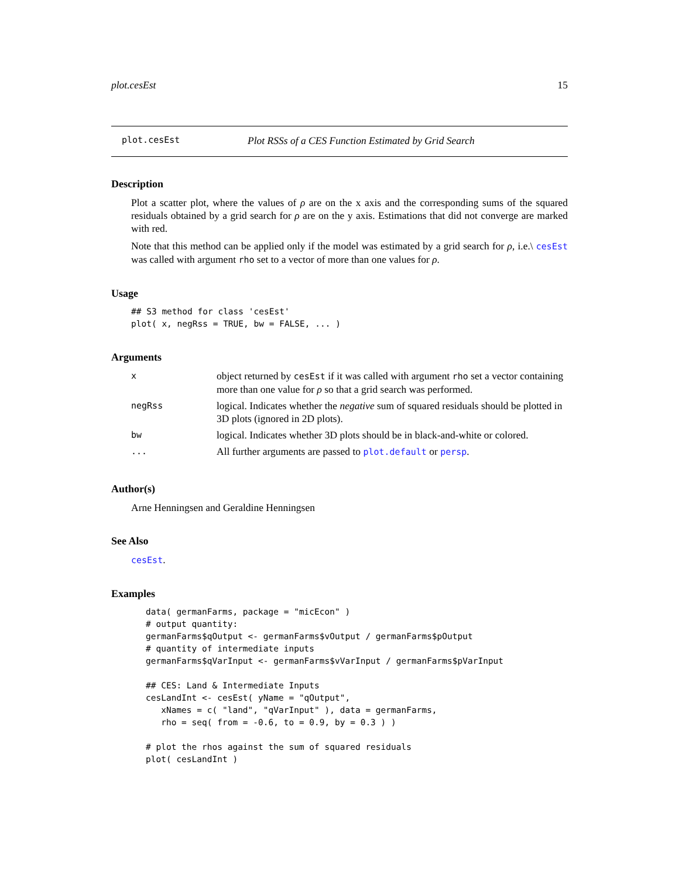plot.cesEst 15
plot.cesEst Plot RSSs of a CES Function Estimated by Grid Search
Description
Plot a scatter plot, where the values of ρ are on the x axis and the corresponding sums of the squared residuals obtained by a grid search for ρ are on the y axis. Estimations that did not converge are marked with red.
Note that this method can be applied only if the model was estimated by a grid search for ρ, i.e.\ cesEst was called with argument rho set to a vector of more than one values for ρ.
Usage
## S3 method for class 'cesEst'
plot( x, negRss = TRUE, bw = FALSE, ... )
Arguments
| x | object returned by cesEst if it was called with argument rho set a vector containing more than one value for ρ so that a grid search was performed. |
| negRss | logical. Indicates whether the negative sum of squared residuals should be plotted in 3D plots (ignored in 2D plots). |
| bw | logical. Indicates whether 3D plots should be in black-and-white or colored. |
| ... | All further arguments are passed to plot.default or persp . |
Author(s)
Arne Henningsen and Geraldine Henningsen
See Also
cesEst.
Examples
data( germanFarms, package = "micEcon" )
# output quantity:
germanFarms$qOutput <- germanFarms$vOutput / germanFarms$pOutput
# quantity of intermediate inputs
germanFarms$qVarInput <- germanFarms$vVarInput / germanFarms$pVarInput

## CES: Land & Intermediate Inputs
cesLandInt <- cesEst( yName = "qOutput",
   xNames = c( "land", "qVarInput" ), data = germanFarms,
   rho = seq( from = -0.6, to = 0.9, by = 0.3 ) )

# plot the rhos against the sum of squared residuals
plot( cesLandInt )